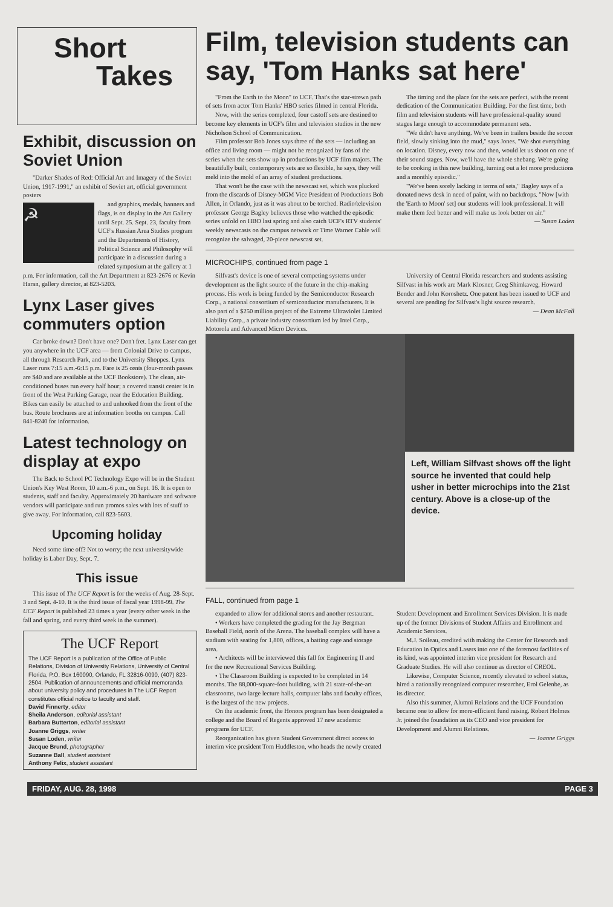Short
Takes
Exhibit, discussion on Soviet Union
"Darker Shades of Red: Official Art and Imagery of the Soviet Union, 1917-1991," an exhibit of Soviet art, official government posters
☭
and graphics, medals, banners and flags, is on display in the Art Gallery until Sept. 25. Sept. 23, faculty from UCF's Russian Area Studies program and the Departments of History, Political Science and Philosophy will participate in a discussion during a related symposium at the gallery at 1 p.m. For information, call the Art Department at 823-2676 or Kevin Haran, gallery director, at 823-5203.
Lynx Laser gives commuters option
Car broke down? Don't have one? Don't fret. Lynx Laser can get you anywhere in the UCF area — from Colonial Drive to campus, all through Research Park, and to the University Shoppes. Lynx Laser runs 7:15 a.m.-6:15 p.m. Fare is 25 cents (four-month passes are $40 and are available at the UCF Bookstore). The clean, air-conditioned buses run every half hour; a covered transit center is in front of the West Parking Garage, near the Education Building. Bikes can easily be attached to and unhooked from the front of the bus. Route brochures are at information booths on campus. Call 841-8240 for information.
Latest technology on display at expo
The Back to School PC Technology Expo will be in the Student Union's Key West Room, 10 a.m.-6 p.m., on Sept. 16. It is open to students, staff and faculty. Approximately 20 hardware and software vendors will participate and run promos sales with lots of stuff to give away. For information, call 823-5603.
Upcoming holiday
Need some time off? Not to worry; the next universitywide holiday is Labor Day, Sept. 7.
This issue
This issue of The UCF Report is for the weeks of Aug. 28-Sept. 3 and Sept. 4-10. It is the third issue of fiscal year 1998-99. The UCF Report is published 23 times a year (every other week in the fall and spring, and every third week in the summer).
The UCF Report
The UCF Report is a publication of the Office of Public Relations, Division of University Relations, University of Central Florida, P.O. Box 160090, Orlando, FL 32816-0090, (407) 823-2504. Publication of announcements and official memoranda about university policy and procedures in The UCF Report constitutes official notice to faculty and staff.
David Finnerty, editor
Sheila Anderson, editorial assistant
Barbara Butterton, editorial assistant
Joanne Griggs, writer
Susan Loden, writer
Jacque Brund, photographer
Suzanne Ball, student assistant
Anthony Felix, student assistant
Film, television students can say, 'Tom Hanks sat here'
"From the Earth to the Moon" to UCF. That's the star-strewn path of sets from actor Tom Hanks' HBO series filmed in central Florida.
Now, with the series completed, four castoff sets are destined to become key elements in UCF's film and television studios in the new Nicholson School of Communication.
Film professor Bob Jones says three of the sets — including an office and living room — might not be recognized by fans of the series when the sets show up in productions by UCF film majors. The beautifully built, contemporary sets are so flexible, he says, they will meld into the mold of an array of student productions.
That won't be the case with the newscast set, which was plucked from the discards of Disney-MGM Vice President of Productions Bob Allen, in Orlando, just as it was about to be torched. Radio/television professor George Bagley believes those who watched the episodic series unfold on HBO last spring and also catch UCF's RTV students' weekly newscasts on the campus network or Time Warner Cable will recognize the salvaged, 20-piece newscast set.
The timing and the place for the sets are perfect, with the recent dedication of the Communication Building. For the first time, both film and television students will have professional-quality sound stages large enough to accommodate permanent sets.
"We didn't have anything. We've been in trailers beside the soccer field, slowly sinking into the mud," says Jones. "We shot everything on location. Disney, every now and then, would let us shoot on one of their sound stages. Now, we'll have the whole shebang. We're going to be cooking in this new building, turning out a lot more productions and a monthly episodic."
"We've been sorely lacking in terms of sets," Bagley says of a donated news desk in need of paint, with no backdrops. "Now [with the 'Earth to Moon' set] our students will look professional. It will make them feel better and will make us look better on air."
— Susan Loden
MICROCHIPS, continued from page 1
Silfvast's device is one of several competing systems under development as the light source of the future in the chip-making process. His work is being funded by the Semiconductor Research Corp., a national consortium of semiconductor manufacturers. It is also part of a $250 million project of the Extreme Ultraviolet Limited Liability Corp., a private industry consortium led by Intel Corp., Motorola and Advanced Micro Devices.
University of Central Florida researchers and students assisting Silfvast in his work are Mark Klosner, Greg Shimkaveg, Howard Bender and John Koroshetz. One patent has been issued to UCF and several are pending for Silfvast's light source research.
— Dean McFall
Left, William Silfvast shows off the light source he invented that could help usher in better microchips into the 21st century. Above is a close-up of the device.
FALL, continued from page 1
expanded to allow for additional stores and another restaurant.
• Workers have completed the grading for the Jay Bergman Baseball Field, north of the Arena. The baseball complex will have a stadium with seating for 1,800, offices, a batting cage and storage area.
• Architects will be interviewed this fall for Engineering II and for the new Recreational Services Building.
• The Classroom Building is expected to be completed in 14 months. The 88,000-square-foot building, with 21 state-of-the-art classrooms, two large lecture halls, computer labs and faculty offices, is the largest of the new projects.
On the academic front, the Honors program has been designated a college and the Board of Regents approved 17 new academic programs for UCF.
Reorganization has given Student Government direct access to interim vice president Tom Huddleston, who heads the newly created Student Development and Enrollment Services Division. It is made up of the former Divisions of Student Affairs and Enrollment and Academic Services.
M.J. Soileau, credited with making the Center for Research and Education in Optics and Lasers into one of the foremost facilities of its kind, was appointed interim vice president for Research and Graduate Studies. He will also continue as director of CREOL.
Likewise, Computer Science, recently elevated to school status, hired a nationally recognized computer researcher, Erol Gelenbe, as its director.
Also this summer, Alumni Relations and the UCF Foundation became one to allow for more-efficient fund raising. Robert Holmes Jr. joined the foundation as its CEO and vice president for Development and Alumni Relations.
— Joanne Griggs
FRIDAY, AUG. 28, 1998 PAGE 3